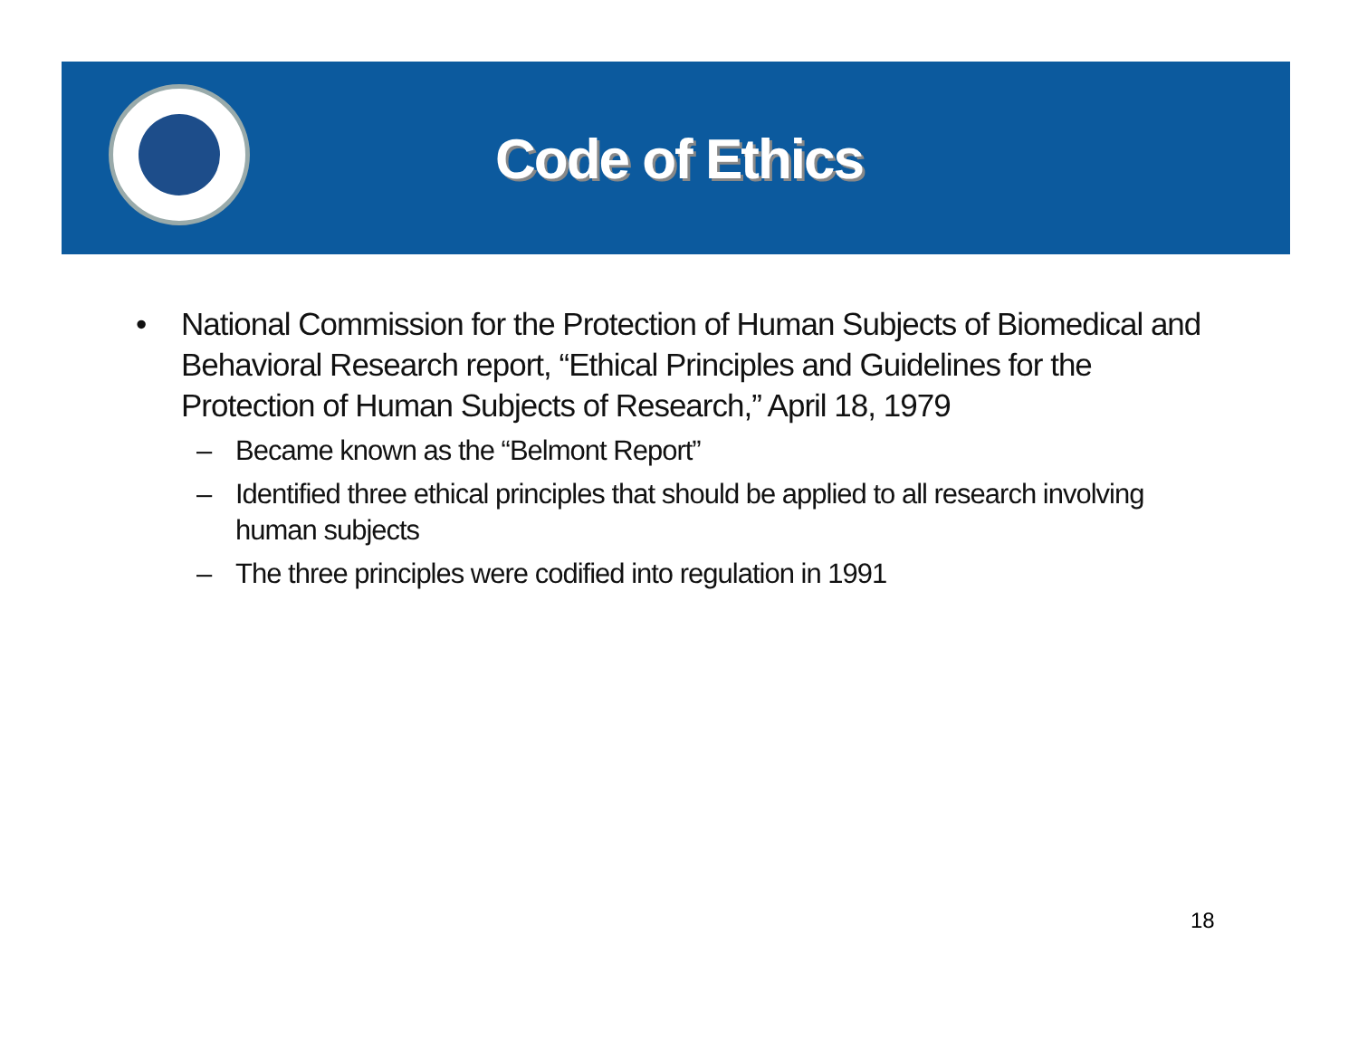Code of Ethics
• National Commission for the Protection of Human Subjects of Biomedical and Behavioral Research report, “Ethical Principles and Guidelines for the Protection of Human Subjects of Research,” April 18, 1979
– Became known as the “Belmont Report”
– Identified three ethical principles that should be applied to all research involving human subjects
– The three principles were codified into regulation in 1991
18